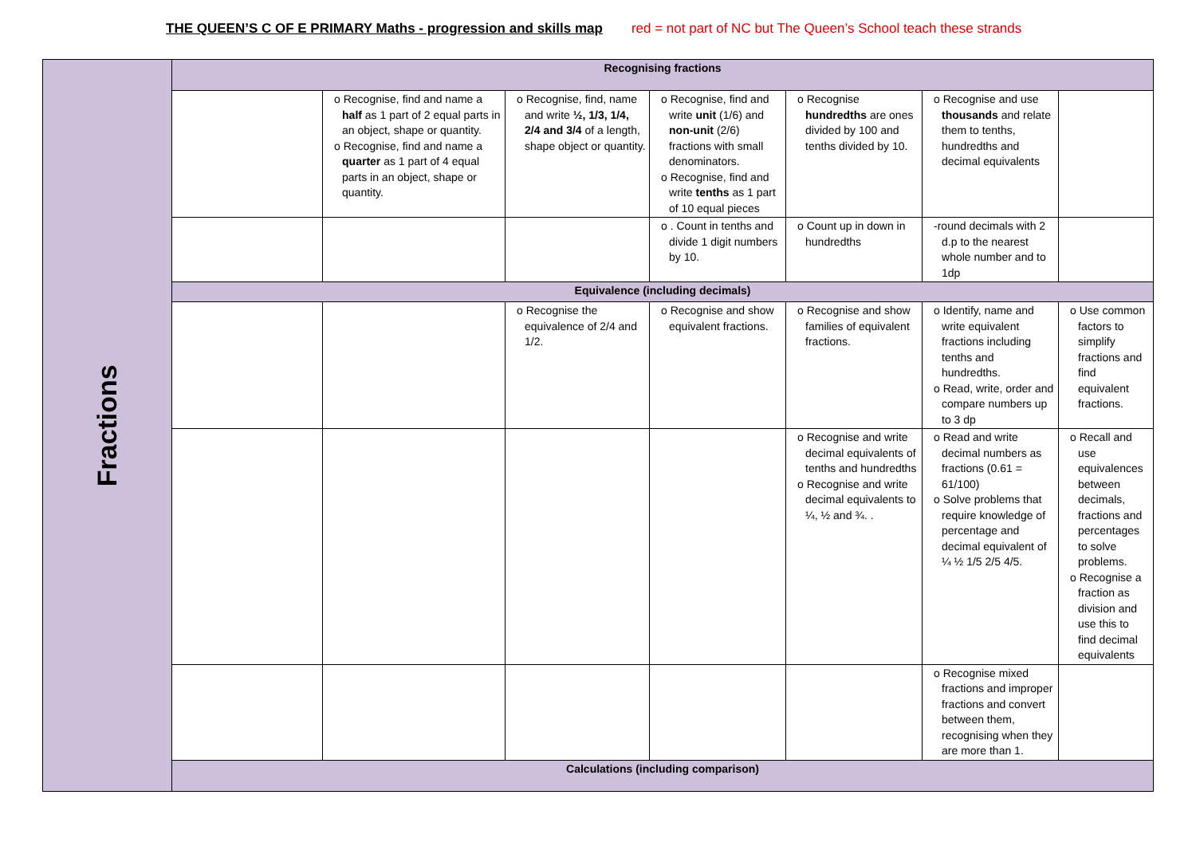THE QUEEN’S C OF E PRIMARY Maths - progression and skills map red = not part of NC but The Queen’s School teach these strands
| Fractions | Recognising fractions | | | | | | |
| | | o Recognise, find and name a half as 1 part of 2 equal parts in an object, shape or quantity. o Recognise, find and name a quarter as 1 part of 4 equal parts in an object, shape or quantity. | o Recognise, find, name and write ½, 1/3, 1/4, 2/4 and 3/4 of a length, shape object or quantity. | o Recognise, find and write unit (1/6) and non-unit (2/6) fractions with small denominators. o Recognise, find and write tenths as 1 part of 10 equal pieces | o Recognise hundredths are ones divided by 100 and tenths divided by 10. | o Recognise and use thousands and relate them to tenths, hundredths and decimal equivalents | |
| | | | | o . Count in tenths and divide 1 digit numbers by 10. | o Count up in down in hundredths | -round decimals with 2 d.p to the nearest whole number and to 1dp | |
| | Equivalence (including decimals) | | | | | | |
| | | | o Recognise the equivalence of 2/4 and 1/2. | o Recognise and show equivalent fractions. | o Recognise and show families of equivalent fractions. | o Identify, name and write equivalent fractions including tenths and hundredths. o Read, write, order and compare numbers up to 3 dp | o Use common factors to simplify fractions and find equivalent fractions. |
| | | | | | o Recognise and write decimal equivalents of tenths and hundredths o Recognise and write decimal equivalents to ¼, ½ and ¾. . | o Read and write decimal numbers as fractions (0.61 = 61/100) o Solve problems that require knowledge of percentage and decimal equivalent of ¼ ½ 1/5 2/5 4/5. | o Recall and use equivalences between decimals, fractions and percentages to solve problems. o Recognise a fraction as division and use this to find decimal equivalents |
| | | | | | | o Recognise mixed fractions and improper fractions and convert between them, recognising when they are more than 1. | |
| | Calculations (including comparison) | | | | | | |